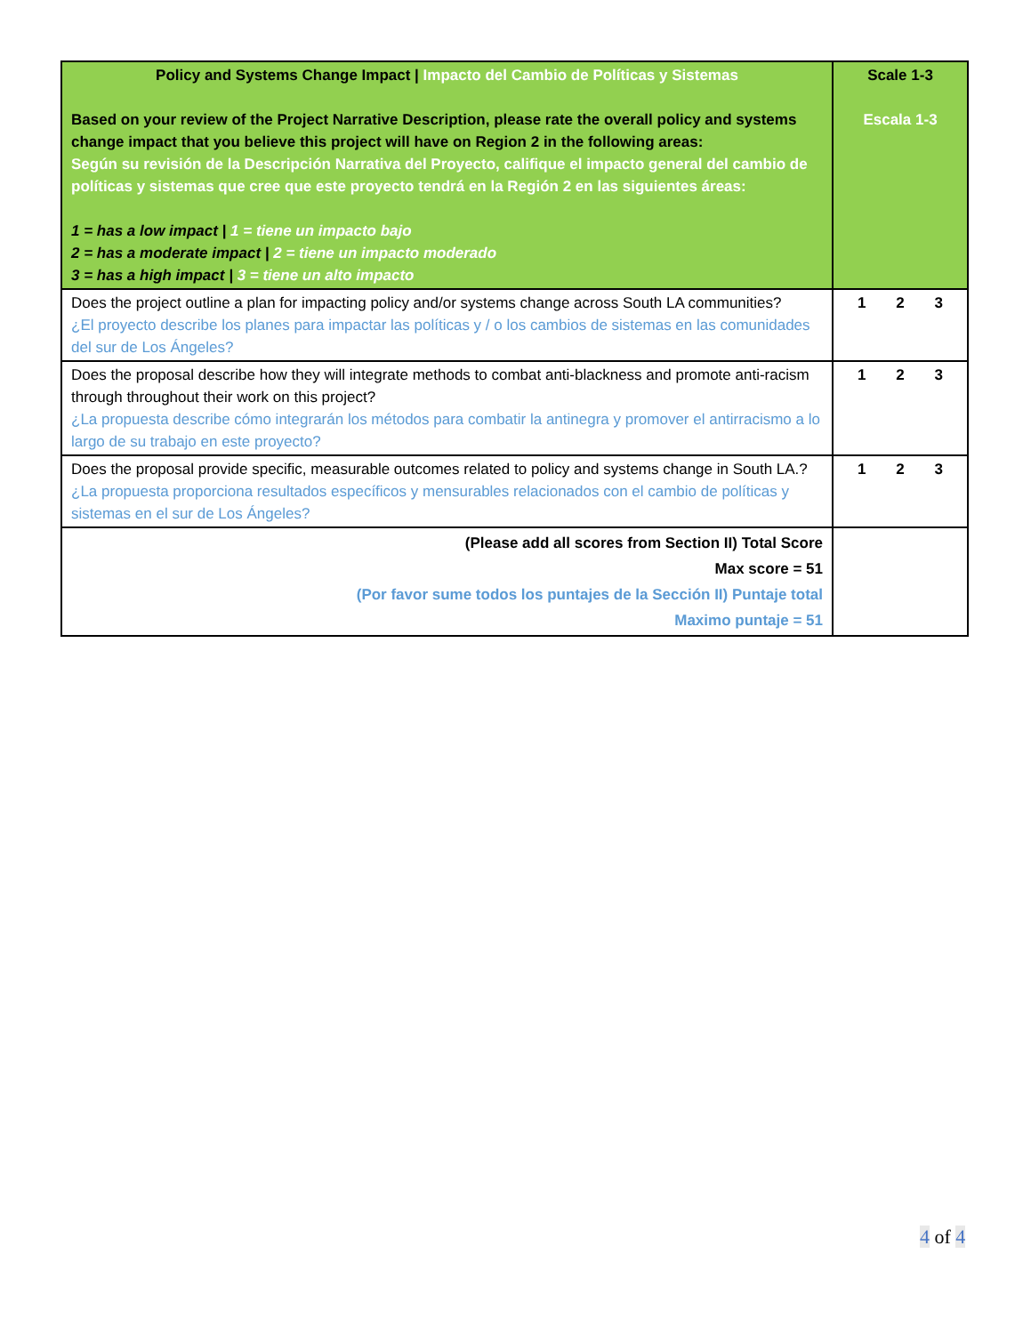| Policy and Systems Change Impact / Impacto del Cambio de Políticas y Sistemas Based on your review of the Project Narrative Description, please rate the overall policy and systems change impact that you believe this project will have on Region 2 in the following areas: Según su revisión de la Descripción Narrativa del Proyecto, califique el impacto general del cambio de políticas y sistemas que cree que este proyecto tendrá en la Región 2 en las siguientes áreas: 1 = has a low impact / 1 = tiene un impacto bajo 2 = has a moderate impact / 2 = tiene un impacto moderado 3 = has a high impact / 3 = tiene un alto impacto | Scale 1-3 Escala 1-3 |
| Does the project outline a plan for impacting policy and/or systems change across South LA communities? ¿El proyecto describe los planes para impactar las políticas y / o los cambios de sistemas en las comunidades del sur de Los Ángeles? | 1 2 3 |
| Does the proposal describe how they will integrate methods to combat anti-blackness and promote anti-racism through throughout their work on this project? ¿La propuesta describe cómo integrarán los métodos para combatir la antinegra y promover el antirracismo a lo largo de su trabajo en este proyecto? | 1 2 3 |
| Does the proposal provide specific, measurable outcomes related to policy and systems change in South LA.? ¿La propuesta proporciona resultados específicos y mensurables relacionados con el cambio de políticas y sistemas en el sur de Los Ángeles? | 1 2 3 |
| (Please add all scores from Section II) Total Score Max score = 51 (Por favor sume todos los puntajes de la Sección II) Puntaje total Maximo puntaje = 51 | |
4 of 4